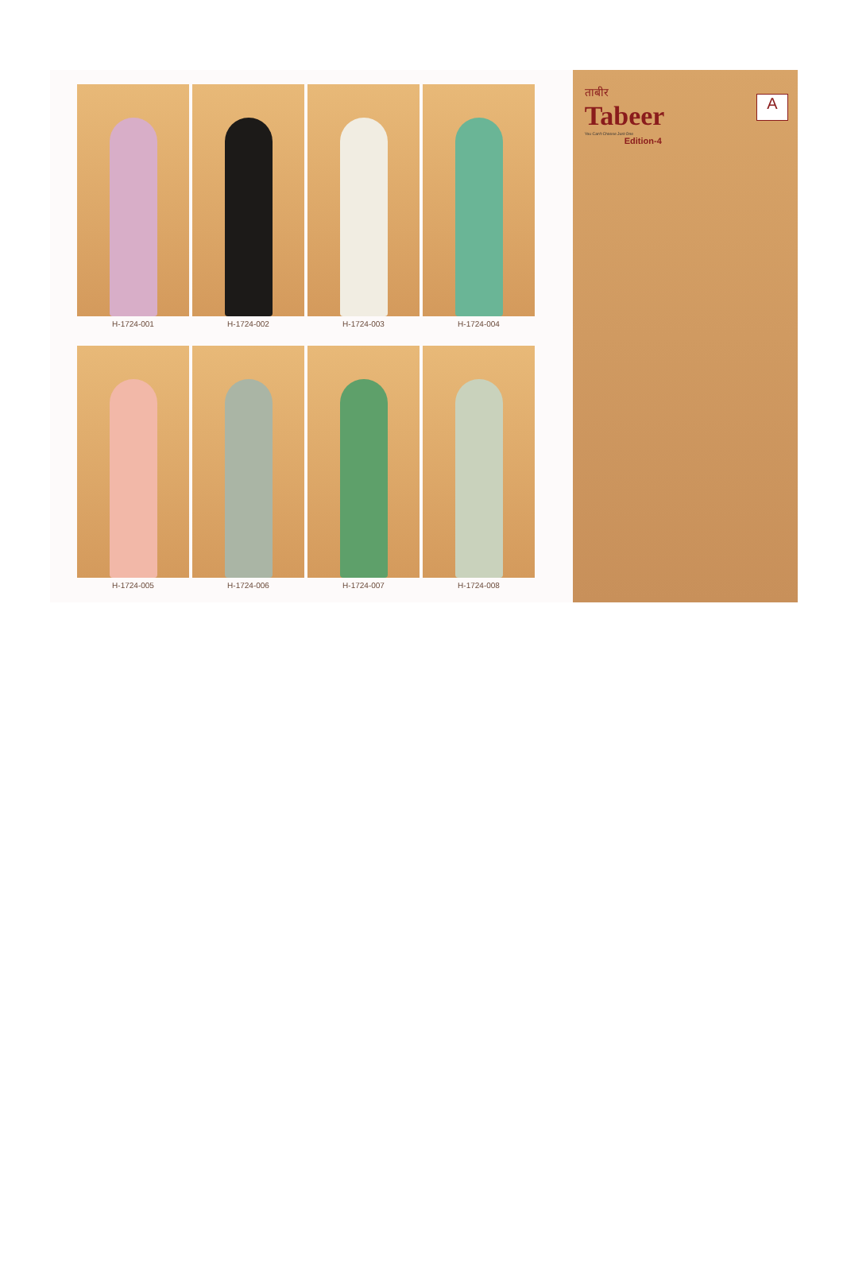H-1724-001
H-1724-002
H-1724-003
H-1724-004
H-1724-005
H-1724-006
H-1724-007
H-1724-008
ताबीर
Tabeer
You Can't Choose Just One
Edition-4
A